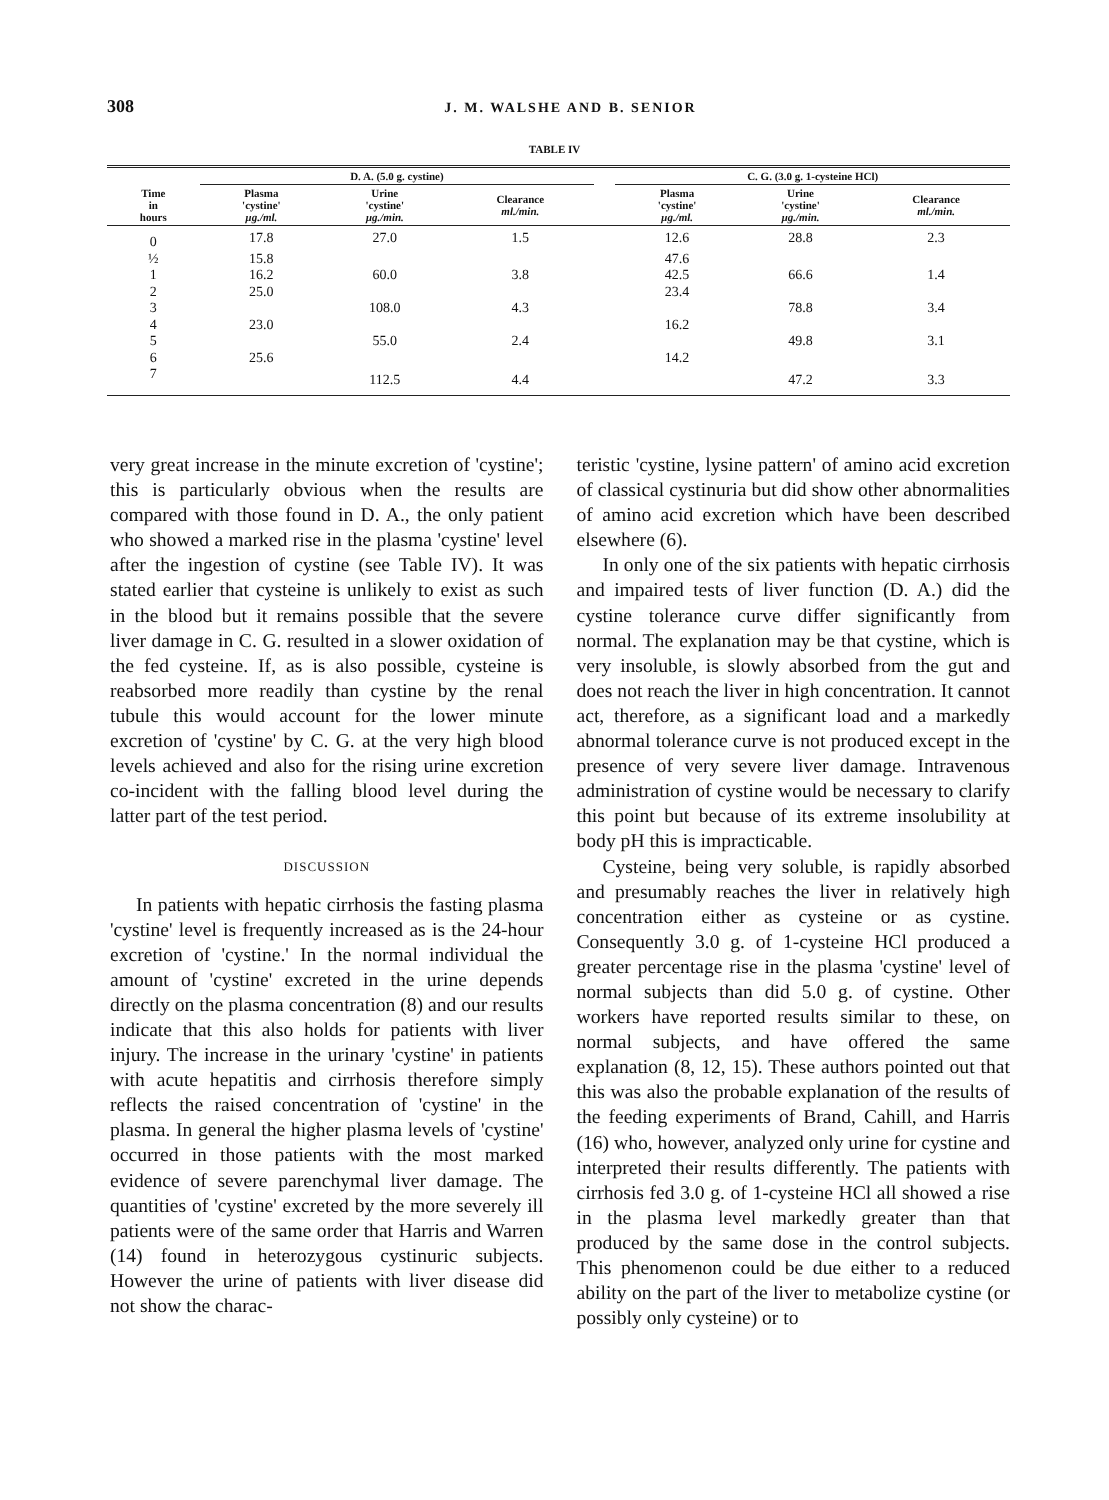308 J. M. WALSHE AND B. SENIOR
TABLE IV
| | D. A. (5.0 g. cystine) | | | | C. G. (3.0 g. 1-cysteine HCl) | | |
| --- | --- | --- | --- | --- | --- | --- | --- |
| Time in hours | Plasma 'cystine' µg./ml. | Urine 'cystine' µg./min. | Clearance ml./min. | | Plasma 'cystine' µg./ml. | Urine 'cystine' µg./min. | Clearance ml./min. |
| 0 | 17.8 | 27.0 | 1.5 | | 12.6 | 28.8 | 2.3 |
| ½ | 15.8 | | | | 47.6 | | |
| 1 | 16.2 | 60.0 | 3.8 | | 42.5 | 66.6 | 1.4 |
| 2 | 25.0 | | | | 23.4 | | |
| 3 | | 108.0 | 4.3 | | | 78.8 | 3.4 |
| 4 | 23.0 | | | | 16.2 | | |
| 5 | | 55.0 | 2.4 | | | 49.8 | 3.1 |
| 6 | 25.6 | | | | 14.2 | | |
| 7 | | 112.5 | 4.4 | | | 47.2 | 3.3 |
very great increase in the minute excretion of 'cystine'; this is particularly obvious when the results are compared with those found in D. A., the only patient who showed a marked rise in the plasma 'cystine' level after the ingestion of cystine (see Table IV). It was stated earlier that cysteine is unlikely to exist as such in the blood but it remains possible that the severe liver damage in C. G. resulted in a slower oxidation of the fed cysteine. If, as is also possible, cysteine is reabsorbed more readily than cystine by the renal tubule this would account for the lower minute excretion of 'cystine' by C. G. at the very high blood levels achieved and also for the rising urine excretion co-incident with the falling blood level during the latter part of the test period.
DISCUSSION
In patients with hepatic cirrhosis the fasting plasma 'cystine' level is frequently increased as is the 24-hour excretion of 'cystine.' In the normal individual the amount of 'cystine' excreted in the urine depends directly on the plasma concentration (8) and our results indicate that this also holds for patients with liver injury. The increase in the urinary 'cystine' in patients with acute hepatitis and cirrhosis therefore simply reflects the raised concentration of 'cystine' in the plasma. In general the higher plasma levels of 'cystine' occurred in those patients with the most marked evidence of severe parenchymal liver damage. The quantities of 'cystine' excreted by the more severely ill patients were of the same order that Harris and Warren (14) found in heterozygous cystinuric subjects. However the urine of patients with liver disease did not show the charac-
teristic 'cystine, lysine pattern' of amino acid excretion of classical cystinuria but did show other abnormalities of amino acid excretion which have been described elsewhere (6).
In only one of the six patients with hepatic cirrhosis and impaired tests of liver function (D. A.) did the cystine tolerance curve differ significantly from normal. The explanation may be that cystine, which is very insoluble, is slowly absorbed from the gut and does not reach the liver in high concentration. It cannot act, therefore, as a significant load and a markedly abnormal tolerance curve is not produced except in the presence of very severe liver damage. Intravenous administration of cystine would be necessary to clarify this point but because of its extreme insolubility at body pH this is impracticable.
Cysteine, being very soluble, is rapidly absorbed and presumably reaches the liver in relatively high concentration either as cysteine or as cystine. Consequently 3.0 g. of 1-cysteine HCl produced a greater percentage rise in the plasma 'cystine' level of normal subjects than did 5.0 g. of cystine. Other workers have reported results similar to these, on normal subjects, and have offered the same explanation (8, 12, 15). These authors pointed out that this was also the probable explanation of the results of the feeding experiments of Brand, Cahill, and Harris (16) who, however, analyzed only urine for cystine and interpreted their results differently. The patients with cirrhosis fed 3.0 g. of 1-cysteine HCl all showed a rise in the plasma level markedly greater than that produced by the same dose in the control subjects. This phenomenon could be due either to a reduced ability on the part of the liver to metabolize cystine (or possibly only cysteine) or to